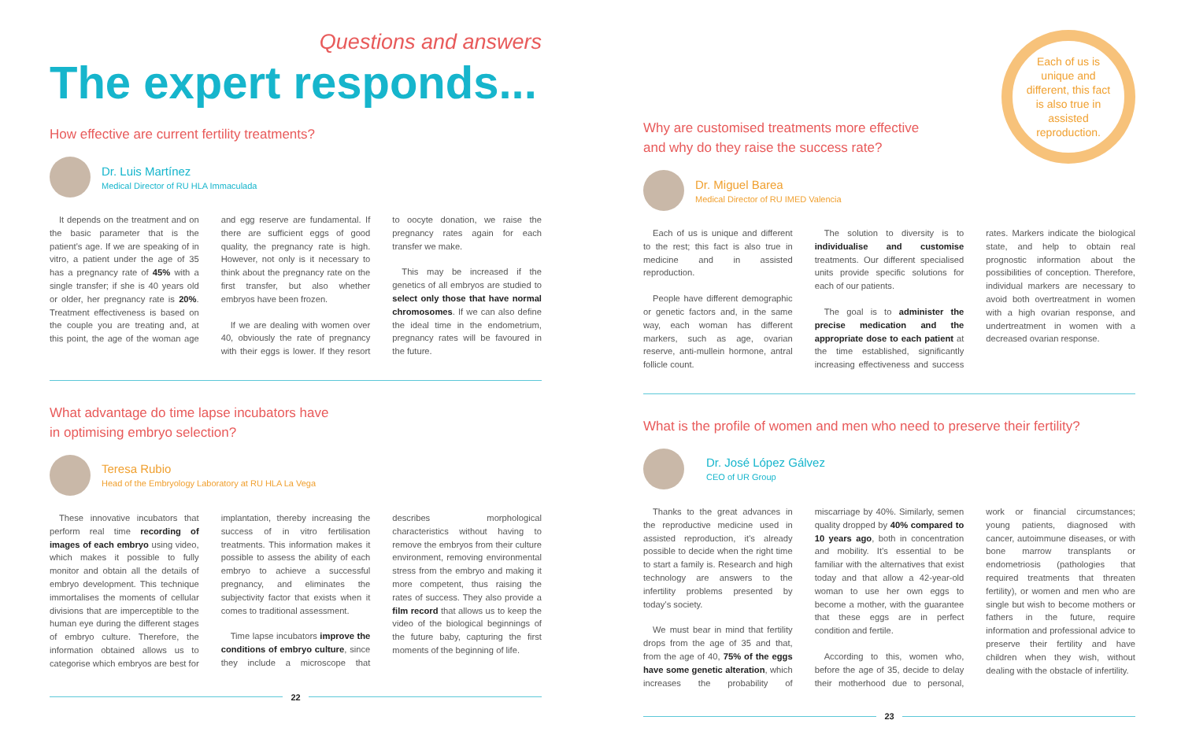Questions and answers
The expert responds...
How effective are current fertility treatments?
Dr. Luis Martínez
Medical Director of RU HLA Immaculada
It depends on the treatment and on the basic parameter that is the patient’s age. If we are speaking of in vitro, a patient under the age of 35 has a pregnancy rate of 45% with a single transfer; if she is 40 years old or older, her pregnancy rate is 20%. Treatment effectiveness is based on the couple you are treating and, at this point, the age of the woman age and egg reserve are fundamental. If there are sufficient eggs of good quality, the pregnancy rate is high. However, not only is it necessary to think about the pregnancy rate on the first transfer, but also whether embryos have been frozen.
If we are dealing with women over 40, obviously the rate of pregnancy with their eggs is lower. If they resort to oocyte donation, we raise the pregnancy rates again for each transfer we make.
This may be increased if the genetics of all embryos are studied to select only those that have normal chromosomes. If we can also define the ideal time in the endometrium, pregnancy rates will be favoured in the future.
What advantage do time lapse incubators have
in optimising embryo selection?
Teresa Rubio
Head of the Embryology Laboratory at RU HLA La Vega
These innovative incubators that perform real time recording of images of each embryo using video, which makes it possible to fully monitor and obtain all the details of embryo development. This technique immortalises the moments of cellular divisions that are imperceptible to the human eye during the different stages of embryo culture. Therefore, the information obtained allows us to categorise which embryos are best for implantation, thereby increasing the success of in vitro fertilisation treatments. This information makes it possible to assess the ability of each embryo to achieve a successful pregnancy, and eliminates the subjectivity factor that exists when it comes to traditional assessment.
Time lapse incubators improve the conditions of embryo culture, since they include a microscope that describes morphological characteristics without having to remove the embryos from their culture environment, removing environmental stress from the embryo and making it more competent, thus raising the rates of success. They also provide a film record that allows us to keep the video of the biological beginnings of the future baby, capturing the first moments of the beginning of life.
22
Each of us is unique and different, this fact is also true in assisted reproduction.
Why are customised treatments more effective
and why do they raise the success rate?
Dr. Miguel Barea
Medical Director of RU IMED Valencia
Each of us is unique and different to the rest; this fact is also true in medicine and in assisted reproduction.
People have different demographic or genetic factors and, in the same way, each woman has different markers, such as age, ovarian reserve, anti-mullein hormone, antral follicle count.
The solution to diversity is to individualise and customise treatments. Our different specialised units provide specific solutions for each of our patients.
The goal is to administer the precise medication and the appropriate dose to each patient at the time established, significantly increasing effectiveness and success rates. Markers indicate the biological state, and help to obtain real prognostic information about the possibilities of conception. Therefore, individual markers are necessary to avoid both overtreatment in women with a high ovarian response, and undertreatment in women with a decreased ovarian response.
What is the profile of women and men who need to preserve their fertility?
Dr. José López Gálvez
CEO of UR Group
Thanks to the great advances in the reproductive medicine used in assisted reproduction, it’s already possible to decide when the right time to start a family is. Research and high technology are answers to the infertility problems presented by today’s society.
We must bear in mind that fertility drops from the age of 35 and that, from the age of 40, 75% of the eggs have some genetic alteration, which increases the probability of miscarriage by 40%. Similarly, semen quality dropped by 40% compared to 10 years ago, both in concentration and mobility. It’s essential to be familiar with the alternatives that exist today and that allow a 42-year-old woman to use her own eggs to become a mother, with the guarantee that these eggs are in perfect condition and fertile.
According to this, women who, before the age of 35, decide to delay their motherhood due to personal, work or financial circumstances; young patients, diagnosed with cancer, autoimmune diseases, or with bone marrow transplants or endometriosis (pathologies that required treatments that threaten fertility), or women and men who are single but wish to become mothers or fathers in the future, require information and professional advice to preserve their fertility and have children when they wish, without dealing with the obstacle of infertility.
23